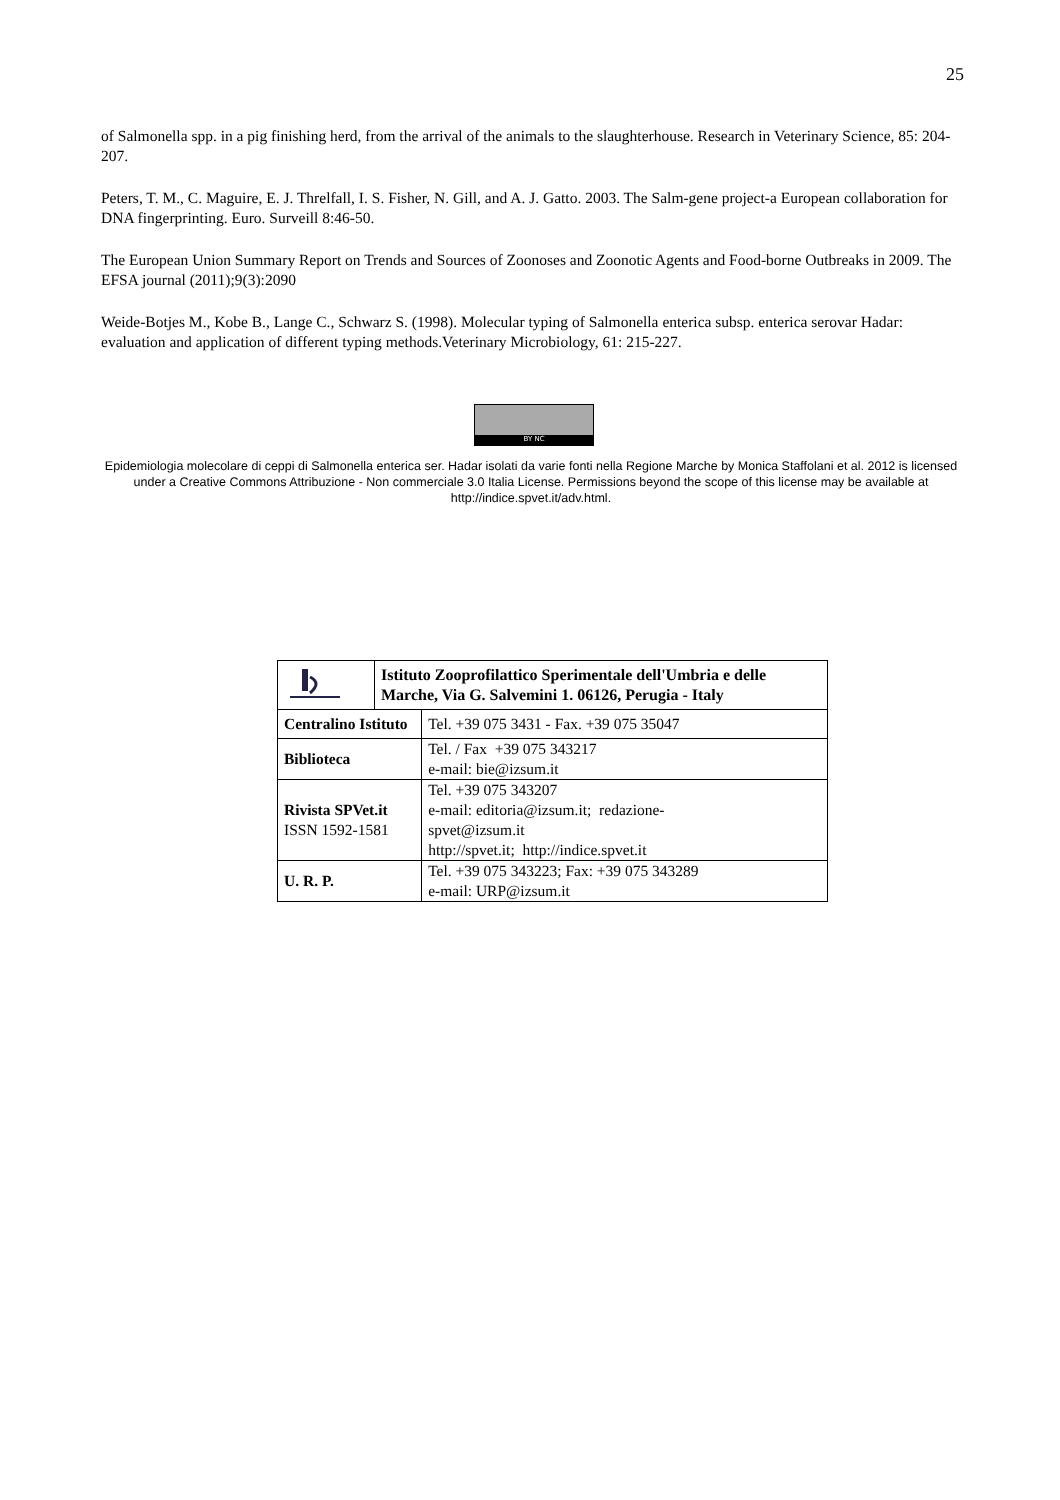25
of Salmonella spp. in a pig finishing herd, from the arrival of the animals to the slaughterhouse. Research in Veterinary Science, 85: 204-207.
Peters, T. M., C. Maguire, E. J. Threlfall, I. S. Fisher, N. Gill, and A. J. Gatto. 2003. The Salm-gene project-a European collaboration for DNA fingerprinting. Euro. Surveill 8:46-50.
The European Union Summary Report on Trends and Sources of Zoonoses and Zoonotic Agents and Food-borne Outbreaks in 2009. The EFSA journal (2011);9(3):2090
Weide-Botjes M., Kobe B., Lange C., Schwarz S. (1998). Molecular typing of Salmonella enterica subsp. enterica serovar Hadar: evaluation and application of different typing methods.Veterinary Microbiology, 61: 215-227.
BY NC
Epidemiologia molecolare di ceppi di Salmonella enterica ser. Hadar isolati da varie fonti nella Regione Marche by Monica Staffolani et al. 2012 is licensed under a Creative Commons Attribuzione - Non commerciale 3.0 Italia License. Permissions beyond the scope of this license may be available at http://indice.spvet.it/adv.html.
| | Istituto Zooprofilattico Sperimentale dell'Umbria e delle Marche, Via G. Salvemini 1. 06126, Perugia - Italy | |
| Centralino Istituto | | Tel. +39 075 3431 - Fax. +39 075 35047 |
| Biblioteca | | Tel. / Fax +39 075 343217 e-mail: bie@izsum.it |
| Rivista SPVet.it ISSN 1592-1581 | | Tel. +39 075 343207 e-mail: editoria@izsum.it; redazione- spvet@izsum.it http://spvet.it; http://indice.spvet.it |
| U. R. P. | | Tel. +39 075 343223; Fax: +39 075 343289 e-mail: URP@izsum.it |